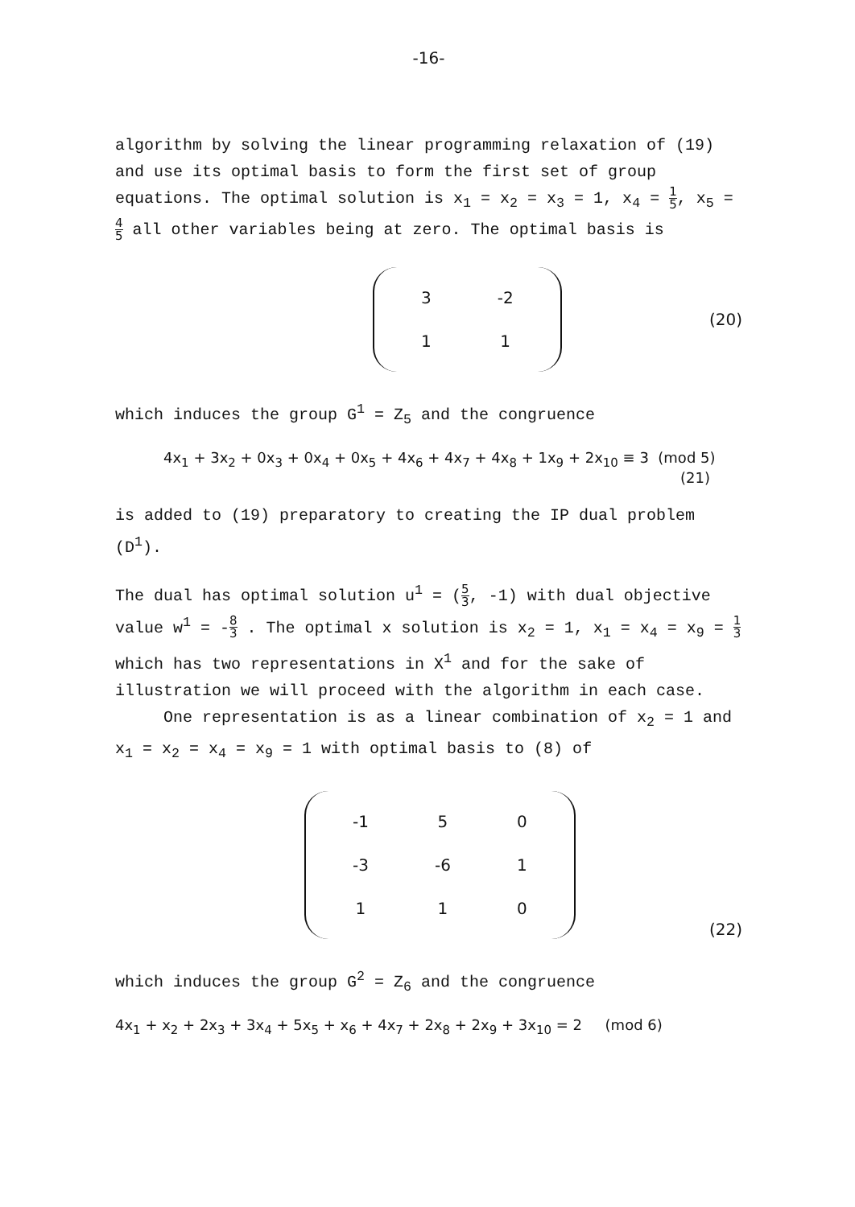-16-
algorithm by solving the linear programming relaxation of (19) and use its optimal basis to form the first set of group equations. The optimal solution is x<sub>1</sub> = x<sub>2</sub> = x<sub>3</sub> = 1, x<sub>4</sub> = 1 5, x<sub>5</sub> = 4 5 all other variables being at zero. The optimal basis is
| 3 | -2 |
| 1 | 1 |
(20)
which induces the group G<sup>1</sup> = Z<sub>5</sub> and the congruence
4x<sub>1</sub> + 3x<sub>2</sub> + 0x<sub>3</sub> + 0x<sub>4</sub> + 0x<sub>5</sub> + 4x<sub>6</sub> + 4x<sub>7</sub> + 4x<sub>8</sub> + 1x<sub>9</sub> + 2x<sub>10</sub> ≡ 3 (mod 5)
(21)
is added to (19) preparatory to creating the IP dual problem (D<sup>1</sup>).
The dual has optimal solution u<sup>1</sup> = (5 3, -1) with dual objective value w<sup>1</sup> = -8 3 . The optimal x solution is x<sub>2</sub> = 1, x<sub>1</sub> = x<sub>4</sub> = x<sub>9</sub> = 1 3 which has two representations in X<sup>1</sup> and for the sake of illustration we will proceed with the algorithm in each case.
One representation is as a linear combination of x<sub>2</sub> = 1 and x<sub>1</sub> = x<sub>2</sub> = x<sub>4</sub> = x<sub>9</sub> = 1 with optimal basis to (8) of
| -1 | 5 | 0 |
| -3 | -6 | 1 |
| 1 | 1 | 0 |
(22)
which induces the group G<sup>2</sup> = Z<sub>6</sub> and the congruence
4x<sub>1</sub> + x<sub>2</sub> + 2x<sub>3</sub> + 3x<sub>4</sub> + 5x<sub>5</sub> + x<sub>6</sub> + 4x<sub>7</sub> + 2x<sub>8</sub> + 2x<sub>9</sub> + 3x<sub>10</sub> = 2 (mod 6)